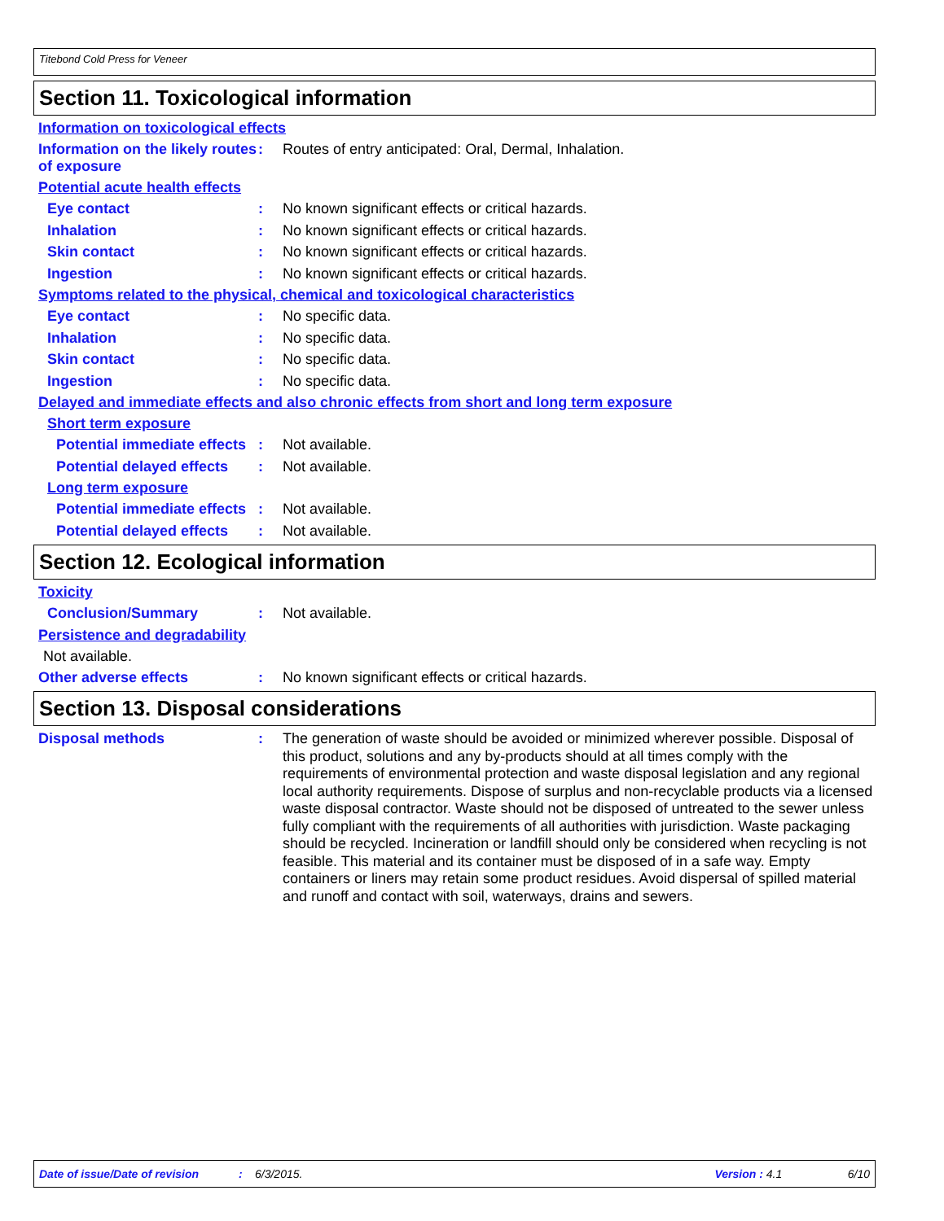Titebond Cold Press for Veneer
Section 11. Toxicological information
Information on toxicological effects
Information on the likely routes of exposure
:
Routes of entry anticipated: Oral, Dermal, Inhalation.
Potential acute health effects
Eye contact :
No known significant effects or critical hazards.
Inhalation :
No known significant effects or critical hazards.
Skin contact :
No known significant effects or critical hazards.
Ingestion :
No known significant effects or critical hazards.
Symptoms related to the physical, chemical and toxicological characteristics
Eye contact :
No specific data.
Inhalation :
No specific data.
Skin contact :
No specific data.
Ingestion :
No specific data.
Delayed and immediate effects and also chronic effects from short and long term exposure
Short term exposure
Potential immediate effects
:
Not available.
Potential delayed effects
:
Not available.
Long term exposure
Potential immediate effects
:
Not available.
Potential delayed effects
:
Not available.
Section 12. Ecological information
Toxicity
Conclusion/Summary :
Not available.
Persistence and degradability
Not available.
Other adverse effects :
No known significant effects or critical hazards.
Section 13. Disposal considerations
Disposal methods :
The generation of waste should be avoided or minimized wherever possible. Disposal of this product, solutions and any by-products should at all times comply with the requirements of environmental protection and waste disposal legislation and any regional local authority requirements. Dispose of surplus and non-recyclable products via a licensed waste disposal contractor. Waste should not be disposed of untreated to the sewer unless fully compliant with the requirements of all authorities with jurisdiction. Waste packaging should be recycled. Incineration or landfill should only be considered when recycling is not feasible. This material and its container must be disposed of in a safe way. Empty containers or liners may retain some product residues. Avoid dispersal of spilled material and runoff and contact with soil, waterways, drains and sewers.
Date of issue/Date of revision: 6/3/2015. Version : 4.1 6/10